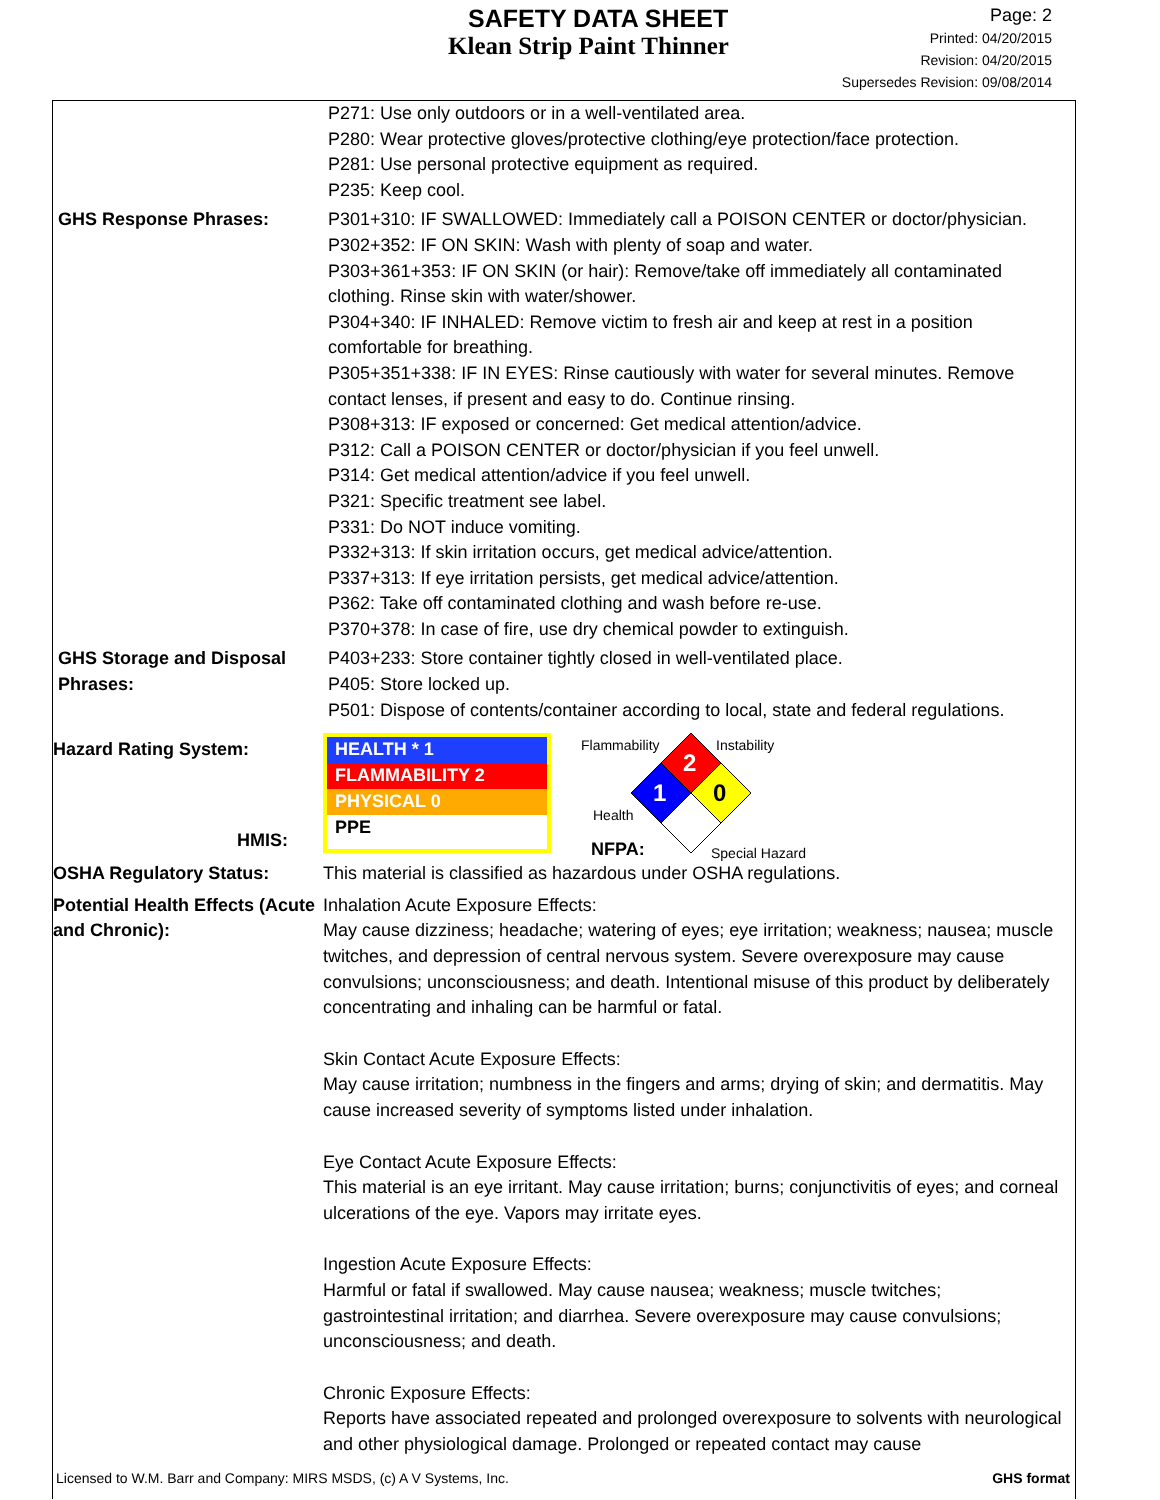SAFETY DATA SHEET
Klean Strip Paint Thinner
Page: 2
Printed: 04/20/2015
Revision: 04/20/2015
Supersedes Revision: 09/08/2014
P271: Use only outdoors or in a well-ventilated area.
P280: Wear protective gloves/protective clothing/eye protection/face protection.
P281: Use personal protective equipment as required.
P235: Keep cool.
GHS Response Phrases: P301+310: IF SWALLOWED: Immediately call a POISON CENTER or doctor/physician.
P302+352: IF ON SKIN: Wash with plenty of soap and water.
P303+361+353: IF ON SKIN (or hair): Remove/take off immediately all contaminated clothing. Rinse skin with water/shower.
P304+340: IF INHALED: Remove victim to fresh air and keep at rest in a position comfortable for breathing.
P305+351+338: IF IN EYES: Rinse cautiously with water for several minutes. Remove contact lenses, if present and easy to do. Continue rinsing.
P308+313: IF exposed or concerned: Get medical attention/advice.
P312: Call a POISON CENTER or doctor/physician if you feel unwell.
P314: Get medical attention/advice if you feel unwell.
P321: Specific treatment see label.
P331: Do NOT induce vomiting.
P332+313: If skin irritation occurs, get medical advice/attention.
P337+313: If eye irritation persists, get medical advice/attention.
P362: Take off contaminated clothing and wash before re-use.
P370+378: In case of fire, use dry chemical powder to extinguish.
GHS Storage and Disposal Phrases:
P403+233: Store container tightly closed in well-ventilated place.
P405: Store locked up.
P501: Dispose of contents/container according to local, state and federal regulations.
Hazard Rating System:
HMIS:
HEALTH * 1
FLAMMABILITY 2
PHYSICAL 0
PPE
Flammability Instability
Health
2
1
0
NFPA: Special Hazard
OSHA Regulatory Status: This material is classified as hazardous under OSHA regulations.
Potential Health Effects (Acute and Chronic):
Inhalation Acute Exposure Effects:
May cause dizziness; headache; watering of eyes; eye irritation; weakness; nausea; muscle twitches, and depression of central nervous system. Severe overexposure may cause convulsions; unconsciousness; and death. Intentional misuse of this product by deliberately concentrating and inhaling can be harmful or fatal.
Skin Contact Acute Exposure Effects:
May cause irritation; numbness in the fingers and arms; drying of skin; and dermatitis. May cause increased severity of symptoms listed under inhalation.
Eye Contact Acute Exposure Effects:
This material is an eye irritant. May cause irritation; burns; conjunctivitis of eyes; and corneal ulcerations of the eye. Vapors may irritate eyes.
Ingestion Acute Exposure Effects:
Harmful or fatal if swallowed. May cause nausea; weakness; muscle twitches; gastrointestinal irritation; and diarrhea. Severe overexposure may cause convulsions; unconsciousness; and death.
Chronic Exposure Effects:
Reports have associated repeated and prolonged overexposure to solvents with neurological and other physiological damage. Prolonged or repeated contact may cause
Licensed to W.M. Barr and Company: MIRS MSDS, (c) A V Systems, Inc. GHS format